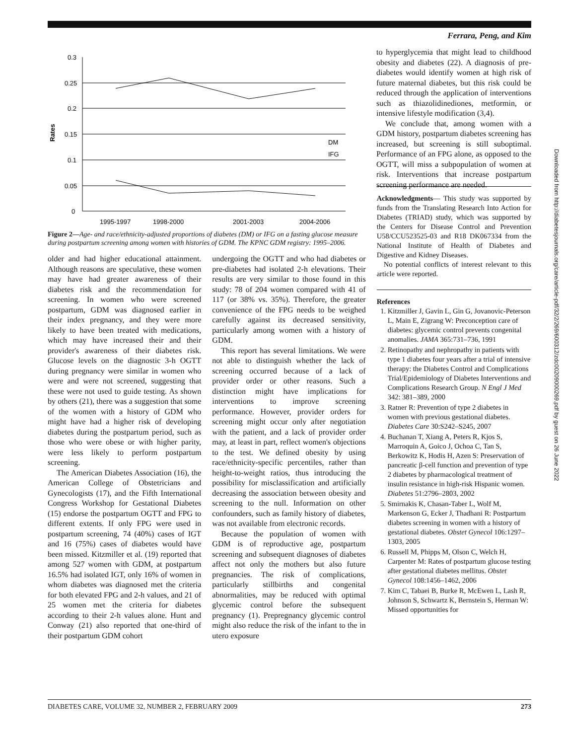Ferrara, Peng, and Kim
Downloaded from http://diabetesjournals.org/care/article-pdf/32/2/269/600312/zdc00209000269.pdf by guest on 26 June 2022
Rates
0.3
0.25
0.2
0.15
0.1
0.05
0
1995-1997
1998-2000
2001-2003
2004-2006
DM
IFG
Figure 2—Age- and race/ethnicity-adjusted proportions of diabetes (DM) or IFG on a fasting glucose measure during postpartum screening among women with histories of GDM. The KPNC GDM registry: 1995–2006.
to hyperglycemia that might lead to childhood obesity and diabetes (22). A diagnosis of pre-diabetes would identify women at high risk of future maternal diabetes, but this risk could be reduced through the application of interventions such as thiazolidinediones, metformin, or intensive lifestyle modification (3,4).
We conclude that, among women with a GDM history, postpartum diabetes screening has increased, but screening is still suboptimal. Performance of an FPG alone, as opposed to the OGTT, will miss a subpopulation of women at risk. Interventions that increase postpartum screening performance are needed.
older and had higher educational attainment. Although reasons are speculative, these women may have had greater awareness of their diabetes risk and the recommendation for screening. In women who were screened postpartum, GDM was diagnosed earlier in their index pregnancy, and they were more likely to have been treated with medications, which may have increased their and their provider's awareness of their diabetes risk. Glucose levels on the diagnostic 3-h OGTT during pregnancy were similar in women who were and were not screened, suggesting that these were not used to guide testing. As shown by others (21), there was a suggestion that some of the women with a history of GDM who might have had a higher risk of developing diabetes during the postpartum period, such as those who were obese or with higher parity, were less likely to perform postpartum screening.
The American Diabetes Association (16), the American College of Obstetricians and Gynecologists (17), and the Fifth International Congress Workshop for Gestational Diabetes (15) endorse the postpartum OGTT and FPG to different extents. If only FPG were used in postpartum screening, 74 (40%) cases of IGT and 16 (75%) cases of diabetes would have been missed. Kitzmiller et al. (19) reported that among 527 women with GDM, at postpartum 16.5% had isolated IGT, only 16% of women in whom diabetes was diagnosed met the criteria for both elevated FPG and 2-h values, and 21 of 25 women met the criteria for diabetes according to their 2-h values alone. Hunt and Conway (21) also reported that one-third of their postpartum GDM cohort
undergoing the OGTT and who had diabetes or pre-diabetes had isolated 2-h elevations. Their results are very similar to those found in this study: 78 of 204 women compared with 41 of 117 (or 38% vs. 35%). Therefore, the greater convenience of the FPG needs to be weighed carefully against its decreased sensitivity, particularly among women with a history of GDM.
This report has several limitations. We were not able to distinguish whether the lack of screening occurred because of a lack of provider order or other reasons. Such a distinction might have implications for interventions to improve screening performance. However, provider orders for screening might occur only after negotiation with the patient, and a lack of provider order may, at least in part, reflect women's objections to the test. We defined obesity by using race/ethnicity-specific percentiles, rather than height-to-weight ratios, thus introducing the possibility for misclassification and artificially decreasing the association between obesity and screening to the null. Information on other confounders, such as family history of diabetes, was not available from electronic records.
Because the population of women with GDM is of reproductive age, postpartum screening and subsequent diagnoses of diabetes affect not only the mothers but also future pregnancies. The risk of complications, particularly stillbirths and congenital abnormalities, may be reduced with optimal glycemic control before the subsequent pregnancy (1). Prepregnancy glycemic control might also reduce the risk of the infant to the in utero exposure
Acknowledgments— This study was supported by funds from the Translating Research Into Action for Diabetes (TRIAD) study, which was supported by the Centers for Disease Control and Prevention U58/CCU523525-03 and R18 DK067334 from the National Institute of Health of Diabetes and Digestive and Kidney Diseases.
No potential conflicts of interest relevant to this article were reported.
References
1. Kitzmiller J, Gavin L, Gin G, Jovanovic-Peterson L, Main E, Zigrang W: Preconception care of diabetes: glycemic control prevents congenital anomalies. JAMA 365:731–736, 1991
2. Retinopathy and nephropathy in patients with type 1 diabetes four years after a trial of intensive therapy: the Diabetes Control and Complications Trial/Epidemiology of Diabetes Interventions and Complications Research Group. N Engl J Med 342: 381–389, 2000
3. Ratner R: Prevention of type 2 diabetes in women with previous gestational diabetes. Diabetes Care 30:S242–S245, 2007
4. Buchanan T, Xiang A, Peters R, Kjos S, Marroquin A, Goico J, Ochoa C, Tan S, Berkowitz K, Hodis H, Azen S: Preservation of pancreatic β-cell function and prevention of type 2 diabetes by pharmacological treatment of insulin resistance in high-risk Hispanic women. Diabetes 51:2796–2803, 2002
5. Smirnakis K, Chasan-Taber L, Wolf M, Markenson G, Ecker J, Thadhani R: Postpartum diabetes screening in women with a history of gestational diabetes. Obstet Gynecol 106:1297–1303, 2005
6. Russell M, Phipps M, Olson C, Welch H, Carpenter M: Rates of postpartum glucose testing after gestational diabetes mellitus. Obstet Gynecol 108:1456–1462, 2006
7. Kim C, Tabaei B, Burke R, McEwen L, Lash R, Johnson S, Schwartz K, Bernstein S, Herman W: Missed opportunities for
DIABETES CARE, VOLUME 32, NUMBER 2, FEBRUARY 2009 273